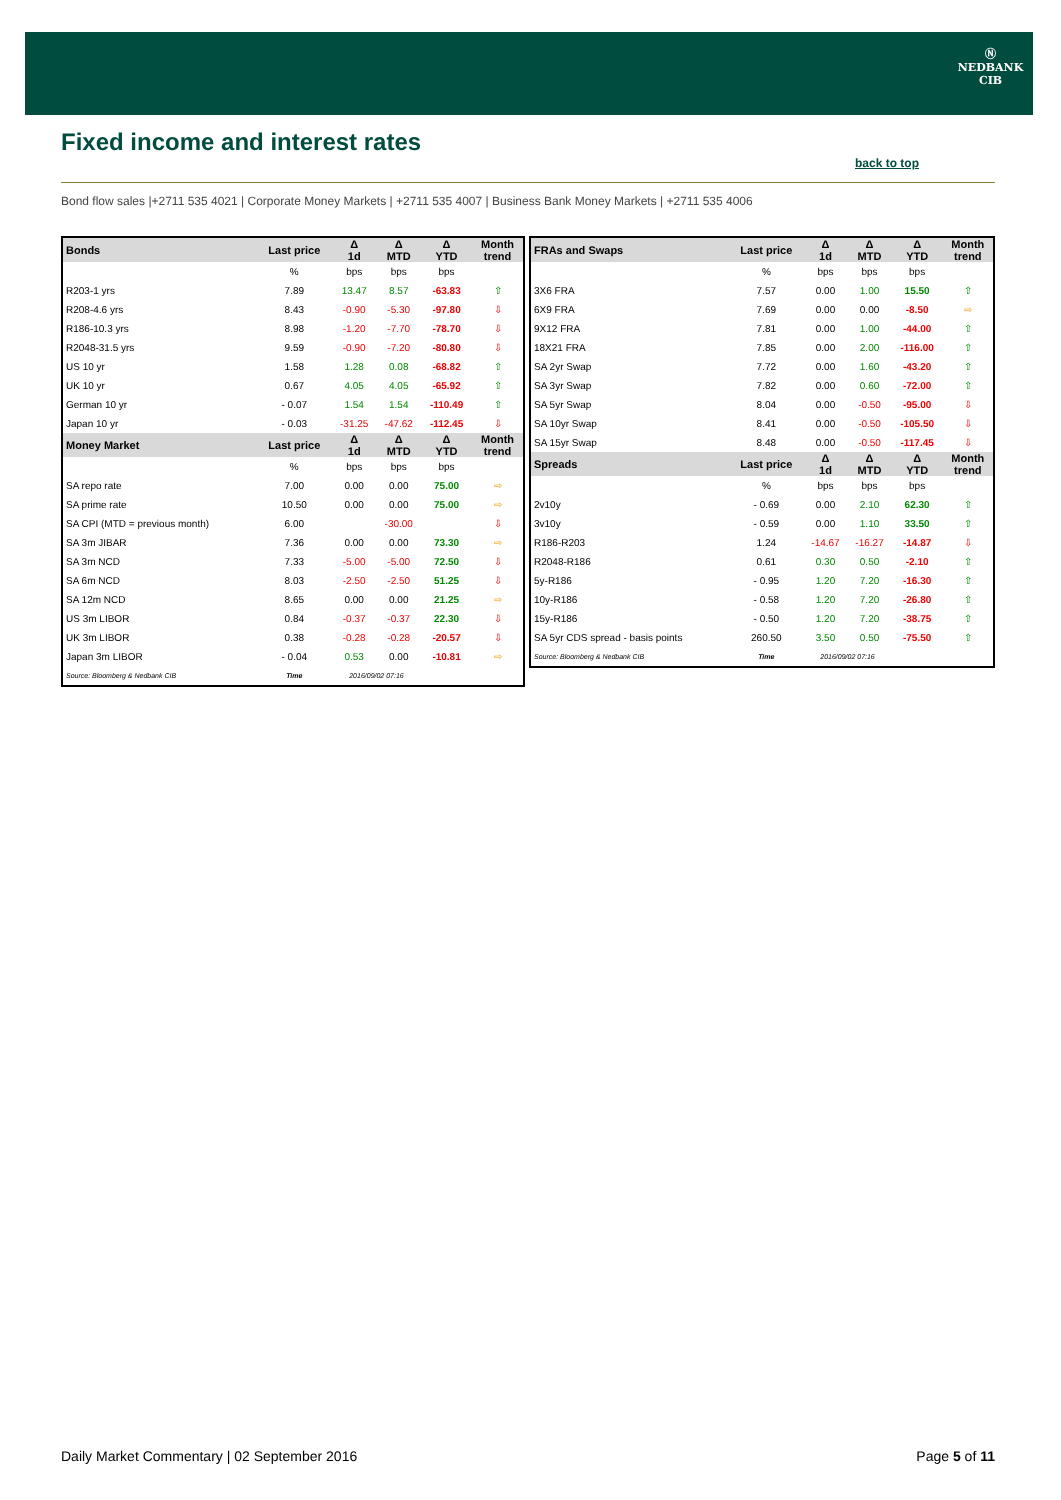Ⓝ
NEDBANK
CIB
Fixed income and interest rates
back to top
Bond flow sales |+2711 535 4021 | Corporate Money Markets | +2711 535 4007 | Business Bank Money Markets | +2711 535 4006
| Bonds | Last price | Δ 1d | Δ MTD | Δ YTD | Month trend |
| --- | --- | --- | --- | --- | --- |
| | % | bps | bps | bps | |
| R203-1 yrs | 7.89 | 13.47 | 8.57 | -63.83 | ⇧ |
| R208-4.6 yrs | 8.43 | -0.90 | -5.30 | -97.80 | ⇩ |
| R186-10.3 yrs | 8.98 | -1.20 | -7.70 | -78.70 | ⇩ |
| R2048-31.5 yrs | 9.59 | -0.90 | -7.20 | -80.80 | ⇩ |
| US 10 yr | 1.58 | 1.28 | 0.08 | -68.82 | ⇧ |
| UK 10 yr | 0.67 | 4.05 | 4.05 | -65.92 | ⇧ |
| German 10 yr | - 0.07 | 1.54 | 1.54 | -110.49 | ⇧ |
| Japan 10 yr | - 0.03 | -31.25 | -47.62 | -112.45 | ⇩ |
| Money Market | Last price | Δ 1d | Δ MTD | Δ YTD | Month trend |
| | % | bps | bps | bps | |
| SA repo rate | 7.00 | 0.00 | 0.00 | 75.00 | ⇨ |
| SA prime rate | 10.50 | 0.00 | 0.00 | 75.00 | ⇨ |
| SA CPI (MTD = previous month) | 6.00 | | -30.00 | | ⇩ |
| SA 3m JIBAR | 7.36 | 0.00 | 0.00 | 73.30 | ⇨ |
| SA 3m NCD | 7.33 | -5.00 | -5.00 | 72.50 | ⇩ |
| SA 6m NCD | 8.03 | -2.50 | -2.50 | 51.25 | ⇩ |
| SA 12m NCD | 8.65 | 0.00 | 0.00 | 21.25 | ⇨ |
| US 3m LIBOR | 0.84 | -0.37 | -0.37 | 22.30 | ⇩ |
| UK 3m LIBOR | 0.38 | -0.28 | -0.28 | -20.57 | ⇩ |
| Japan 3m LIBOR | - 0.04 | 0.53 | 0.00 | -10.81 | ⇨ |
| Source: Bloomberg & Nedbank CIB | Time | 2016/09/02 07:16 | | | |
| FRAs and Swaps | Last price | Δ 1d | Δ MTD | Δ YTD | Month trend |
| --- | --- | --- | --- | --- | --- |
| | % | bps | bps | bps | |
| 3X6 FRA | 7.57 | 0.00 | 1.00 | 15.50 | ⇧ |
| 6X9 FRA | 7.69 | 0.00 | 0.00 | -8.50 | ⇨ |
| 9X12 FRA | 7.81 | 0.00 | 1.00 | -44.00 | ⇧ |
| 18X21 FRA | 7.85 | 0.00 | 2.00 | -116.00 | ⇧ |
| SA 2yr Swap | 7.72 | 0.00 | 1.60 | -43.20 | ⇧ |
| SA 3yr Swap | 7.82 | 0.00 | 0.60 | -72.00 | ⇧ |
| SA 5yr Swap | 8.04 | 0.00 | -0.50 | -95.00 | ⇩ |
| SA 10yr Swap | 8.41 | 0.00 | -0.50 | -105.50 | ⇩ |
| SA 15yr Swap | 8.48 | 0.00 | -0.50 | -117.45 | ⇩ |
| Spreads | Last price | Δ 1d | Δ MTD | Δ YTD | Month trend |
| | % | bps | bps | bps | |
| 2v10y | - 0.69 | 0.00 | 2.10 | 62.30 | ⇧ |
| 3v10y | - 0.59 | 0.00 | 1.10 | 33.50 | ⇧ |
| R186-R203 | 1.24 | -14.67 | -16.27 | -14.87 | ⇩ |
| R2048-R186 | 0.61 | 0.30 | 0.50 | -2.10 | ⇧ |
| 5y-R186 | - 0.95 | 1.20 | 7.20 | -16.30 | ⇧ |
| 10y-R186 | - 0.58 | 1.20 | 7.20 | -26.80 | ⇧ |
| 15y-R186 | - 0.50 | 1.20 | 7.20 | -38.75 | ⇧ |
| SA 5yr CDS spread - basis points | 260.50 | 3.50 | 0.50 | -75.50 | ⇧ |
| Source: Bloomberg & Nedbank CIB | Time | 2016/09/02 07:16 | | | |
Daily Market Commentary | 02 September 2016 Page 5 of 11